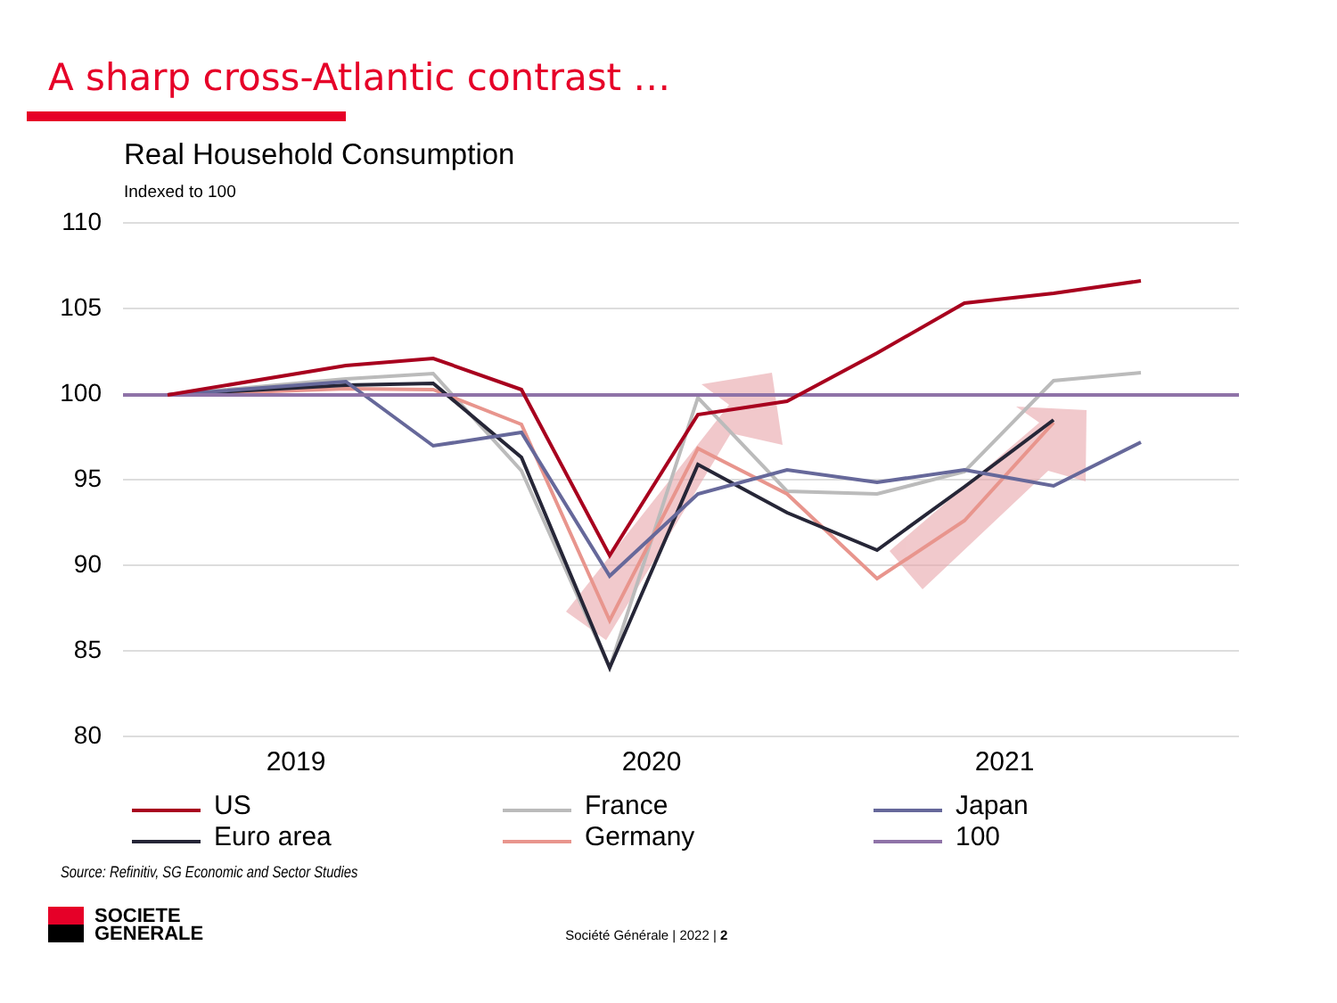A sharp cross-Atlantic contrast …
Real Household Consumption
Indexed to 100
110
105
100
95
90
85
80
2019
2020
2021
US
Euro area
France
Germany
Japan
100
Source: Refinitiv, SG Economic and Sector Studies
SOCIETE
GENERALE
Société Générale | 2022 | 2